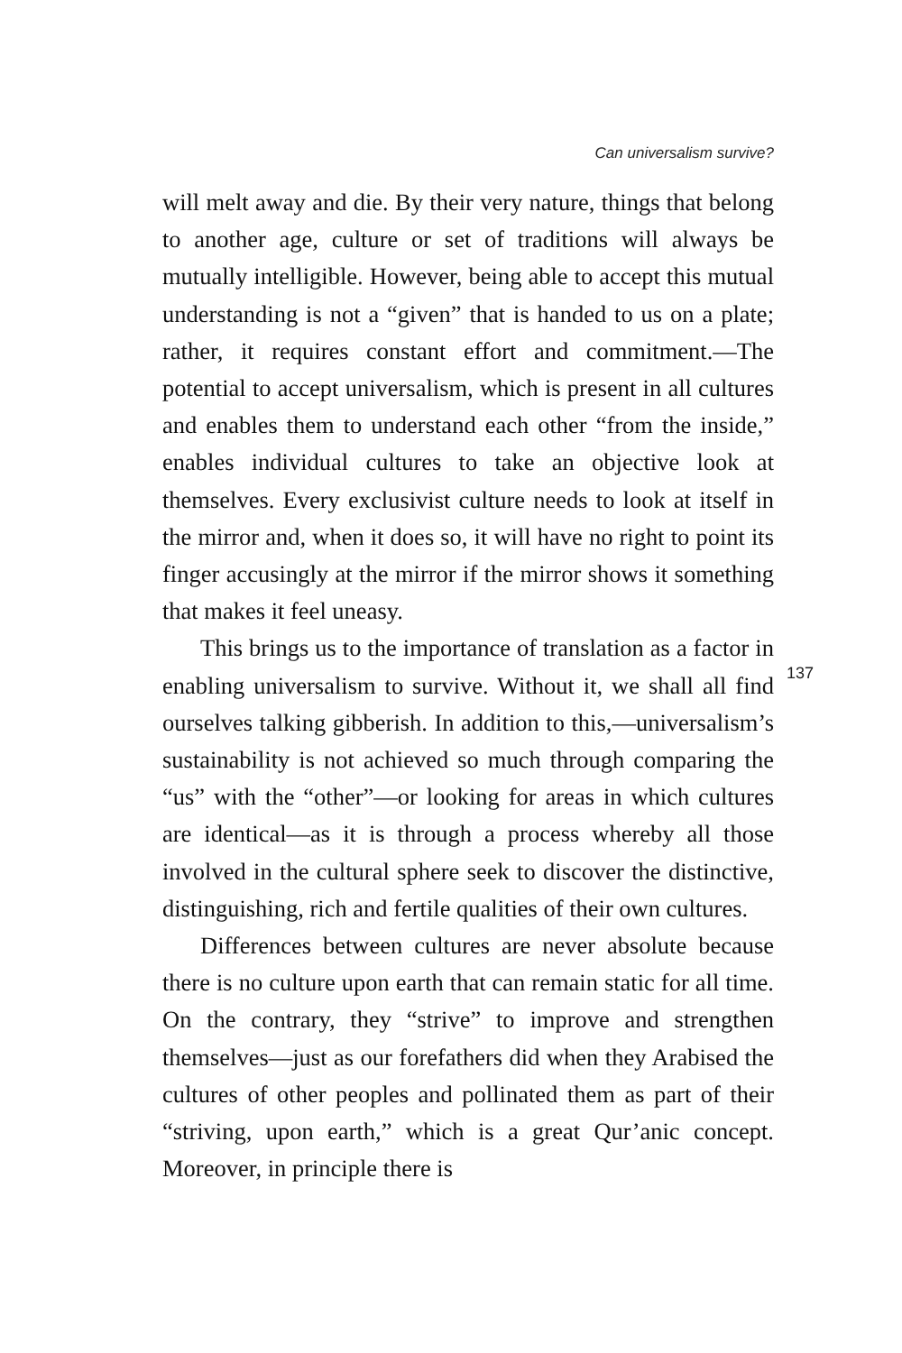Can universalism survive?
will melt away and die. By their very nature, things that belong to another age, culture or set of traditions will always be mutually intelligible. However, being able to accept this mutual understanding is not a “given” that is handed to us on a plate; rather, it requires constant effort and commitment.—The potential to accept universalism, which is present in all cultures and enables them to understand each other “from the inside,” enables individual cultures to take an objective look at themselves. Every exclusivist culture needs to look at itself in the mirror and, when it does so, it will have no right to point its finger accusingly at the mirror if the mirror shows it something that makes it feel uneasy.
This brings us to the importance of translation as a factor in enabling universalism to survive. Without it, we shall all find ourselves talking gibberish. In addition to this,—universalism’s sustainability is not achieved so much through comparing the “us” with the “other”—or looking for areas in which cultures are identical—as it is through a process whereby all those involved in the cultural sphere seek to discover the distinctive, distinguishing, rich and fertile qualities of their own cultures.
Differences between cultures are never absolute because there is no culture upon earth that can remain static for all time. On the contrary, they “strive” to improve and strengthen themselves—just as our forefathers did when they Arabised the cultures of other peoples and pollinated them as part of their “striving, upon earth,” which is a great Qur’anic concept. Moreover, in principle there is
137